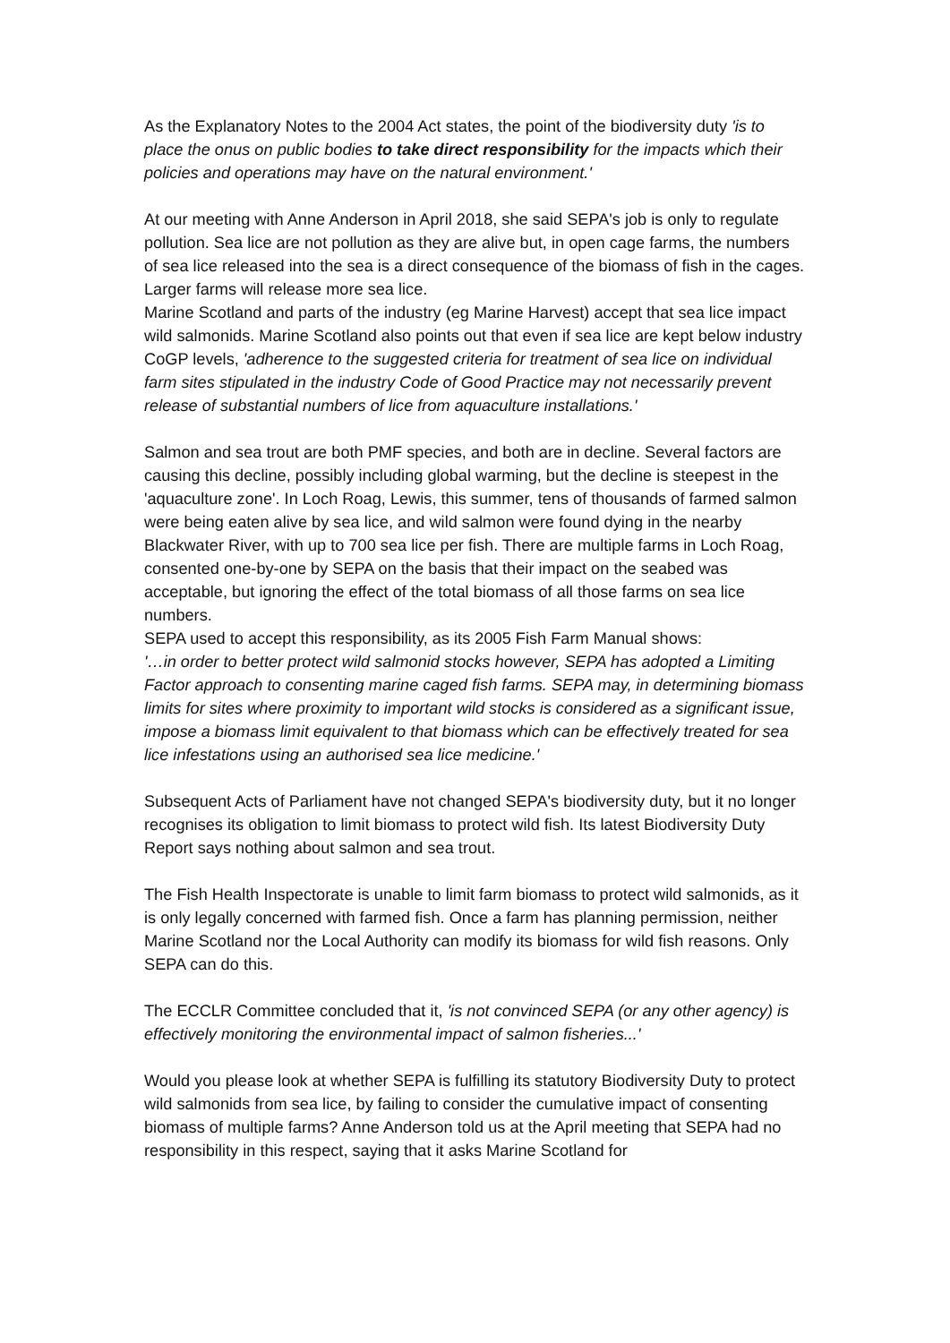As the Explanatory Notes to the 2004 Act states, the point of the biodiversity duty 'is to place the onus on public bodies to take direct responsibility for the impacts which their policies and operations may have on the natural environment.'
At our meeting with Anne Anderson in April 2018, she said SEPA's job is only to regulate pollution. Sea lice are not pollution as they are alive but, in open cage farms, the numbers of sea lice released into the sea is a direct consequence of the biomass of fish in the cages. Larger farms will release more sea lice.
Marine Scotland and parts of the industry (eg Marine Harvest) accept that sea lice impact wild salmonids. Marine Scotland also points out that even if sea lice are kept below industry CoGP levels, 'adherence to the suggested criteria for treatment of sea lice on individual farm sites stipulated in the industry Code of Good Practice may not necessarily prevent release of substantial numbers of lice from aquaculture installations.'
Salmon and sea trout are both PMF species, and both are in decline. Several factors are causing this decline, possibly including global warming, but the decline is steepest in the 'aquaculture zone'. In Loch Roag, Lewis, this summer, tens of thousands of farmed salmon were being eaten alive by sea lice, and wild salmon were found dying in the nearby Blackwater River, with up to 700 sea lice per fish. There are multiple farms in Loch Roag, consented one-by-one by SEPA on the basis that their impact on the seabed was acceptable, but ignoring the effect of the total biomass of all those farms on sea lice numbers.
SEPA used to accept this responsibility, as its 2005 Fish Farm Manual shows:
'…in order to better protect wild salmonid stocks however, SEPA has adopted a Limiting Factor approach to consenting marine caged fish farms. SEPA may, in determining biomass limits for sites where proximity to important wild stocks is considered as a significant issue, impose a biomass limit equivalent to that biomass which can be effectively treated for sea lice infestations using an authorised sea lice medicine.'
Subsequent Acts of Parliament have not changed SEPA's biodiversity duty, but it no longer recognises its obligation to limit biomass to protect wild fish. Its latest Biodiversity Duty Report says nothing about salmon and sea trout.
The Fish Health Inspectorate is unable to limit farm biomass to protect wild salmonids, as it is only legally concerned with farmed fish. Once a farm has planning permission, neither Marine Scotland nor the Local Authority can modify its biomass for wild fish reasons. Only SEPA can do this.
The ECCLR Committee concluded that it, 'is not convinced SEPA (or any other agency) is effectively monitoring the environmental impact of salmon fisheries...'
Would you please look at whether SEPA is fulfilling its statutory Biodiversity Duty to protect wild salmonids from sea lice, by failing to consider the cumulative impact of consenting biomass of multiple farms? Anne Anderson told us at the April meeting that SEPA had no responsibility in this respect, saying that it asks Marine Scotland for